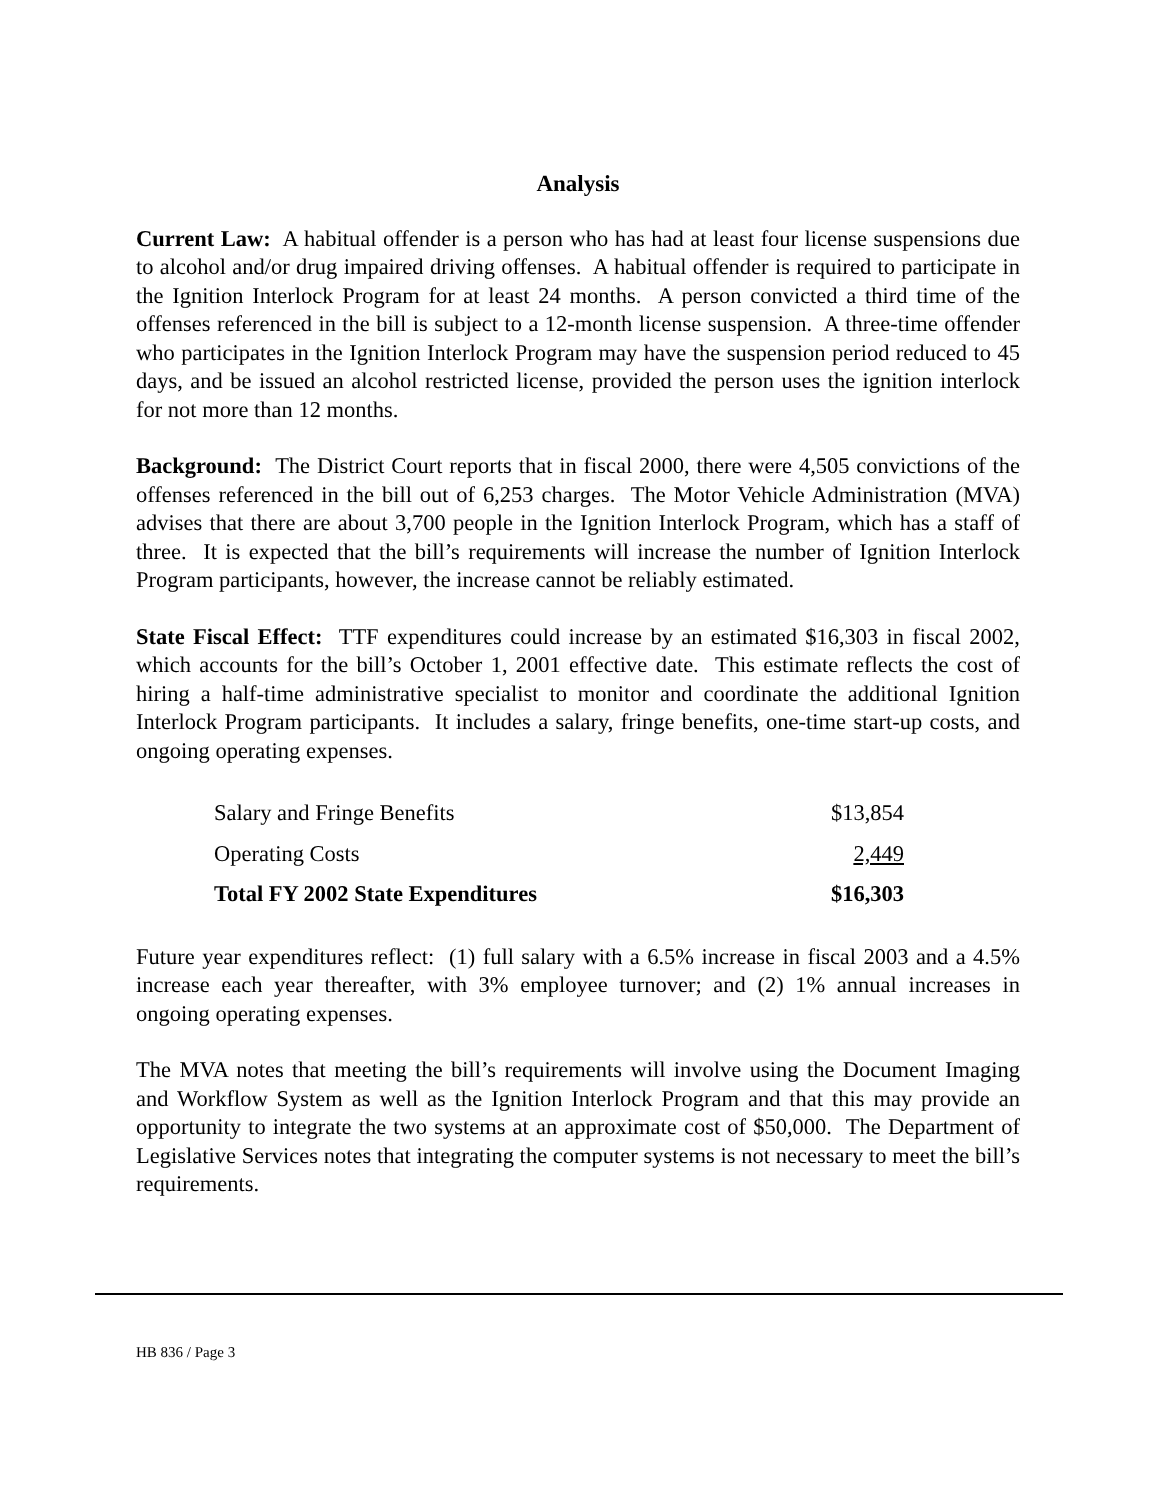Analysis
Current Law: A habitual offender is a person who has had at least four license suspensions due to alcohol and/or drug impaired driving offenses. A habitual offender is required to participate in the Ignition Interlock Program for at least 24 months. A person convicted a third time of the offenses referenced in the bill is subject to a 12-month license suspension. A three-time offender who participates in the Ignition Interlock Program may have the suspension period reduced to 45 days, and be issued an alcohol restricted license, provided the person uses the ignition interlock for not more than 12 months.
Background: The District Court reports that in fiscal 2000, there were 4,505 convictions of the offenses referenced in the bill out of 6,253 charges. The Motor Vehicle Administration (MVA) advises that there are about 3,700 people in the Ignition Interlock Program, which has a staff of three. It is expected that the bill’s requirements will increase the number of Ignition Interlock Program participants, however, the increase cannot be reliably estimated.
State Fiscal Effect: TTF expenditures could increase by an estimated $16,303 in fiscal 2002, which accounts for the bill’s October 1, 2001 effective date. This estimate reflects the cost of hiring a half-time administrative specialist to monitor and coordinate the additional Ignition Interlock Program participants. It includes a salary, fringe benefits, one-time start-up costs, and ongoing operating expenses.
| Salary and Fringe Benefits | $13,854 |
| Operating Costs | 2,449 |
| Total FY 2002 State Expenditures | $16,303 |
Future year expenditures reflect: (1) full salary with a 6.5% increase in fiscal 2003 and a 4.5% increase each year thereafter, with 3% employee turnover; and (2) 1% annual increases in ongoing operating expenses.
The MVA notes that meeting the bill’s requirements will involve using the Document Imaging and Workflow System as well as the Ignition Interlock Program and that this may provide an opportunity to integrate the two systems at an approximate cost of $50,000. The Department of Legislative Services notes that integrating the computer systems is not necessary to meet the bill’s requirements.
HB 836 / Page 3